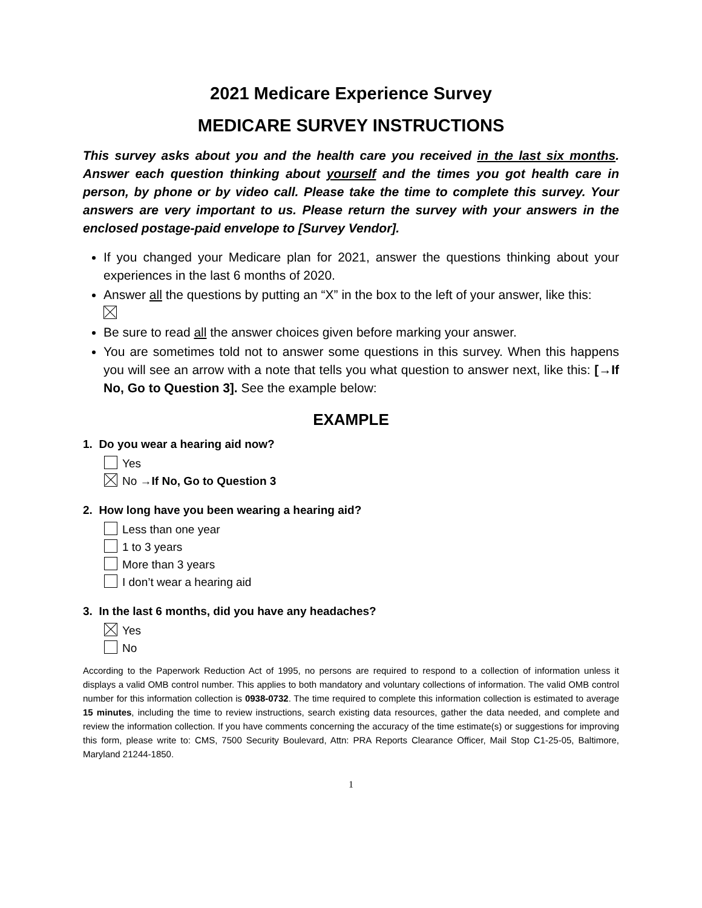2021 Medicare Experience Survey
MEDICARE SURVEY INSTRUCTIONS
This survey asks about you and the health care you received in the last six months. Answer each question thinking about yourself and the times you got health care in person, by phone or by video call. Please take the time to complete this survey. Your answers are very important to us. Please return the survey with your answers in the enclosed postage-paid envelope to [Survey Vendor].
If you changed your Medicare plan for 2021, answer the questions thinking about your experiences in the last 6 months of 2020.
Answer all the questions by putting an “X” in the box to the left of your answer, like this:
Be sure to read all the answer choices given before marking your answer.
You are sometimes told not to answer some questions in this survey. When this happens you will see an arrow with a note that tells you what question to answer next, like this: [→If No, Go to Question 3]. See the example below:
EXAMPLE
1. Do you wear a hearing aid now?
Yes
No →If No, Go to Question 3
2. How long have you been wearing a hearing aid?
Less than one year
1 to 3 years
More than 3 years
I don’t wear a hearing aid
3. In the last 6 months, did you have any headaches?
Yes
No
According to the Paperwork Reduction Act of 1995, no persons are required to respond to a collection of information unless it displays a valid OMB control number. This applies to both mandatory and voluntary collections of information. The valid OMB control number for this information collection is 0938-0732. The time required to complete this information collection is estimated to average 15 minutes, including the time to review instructions, search existing data resources, gather the data needed, and complete and review the information collection. If you have comments concerning the accuracy of the time estimate(s) or suggestions for improving this form, please write to: CMS, 7500 Security Boulevard, Attn: PRA Reports Clearance Officer, Mail Stop C1-25-05, Baltimore, Maryland 21244-1850.
1